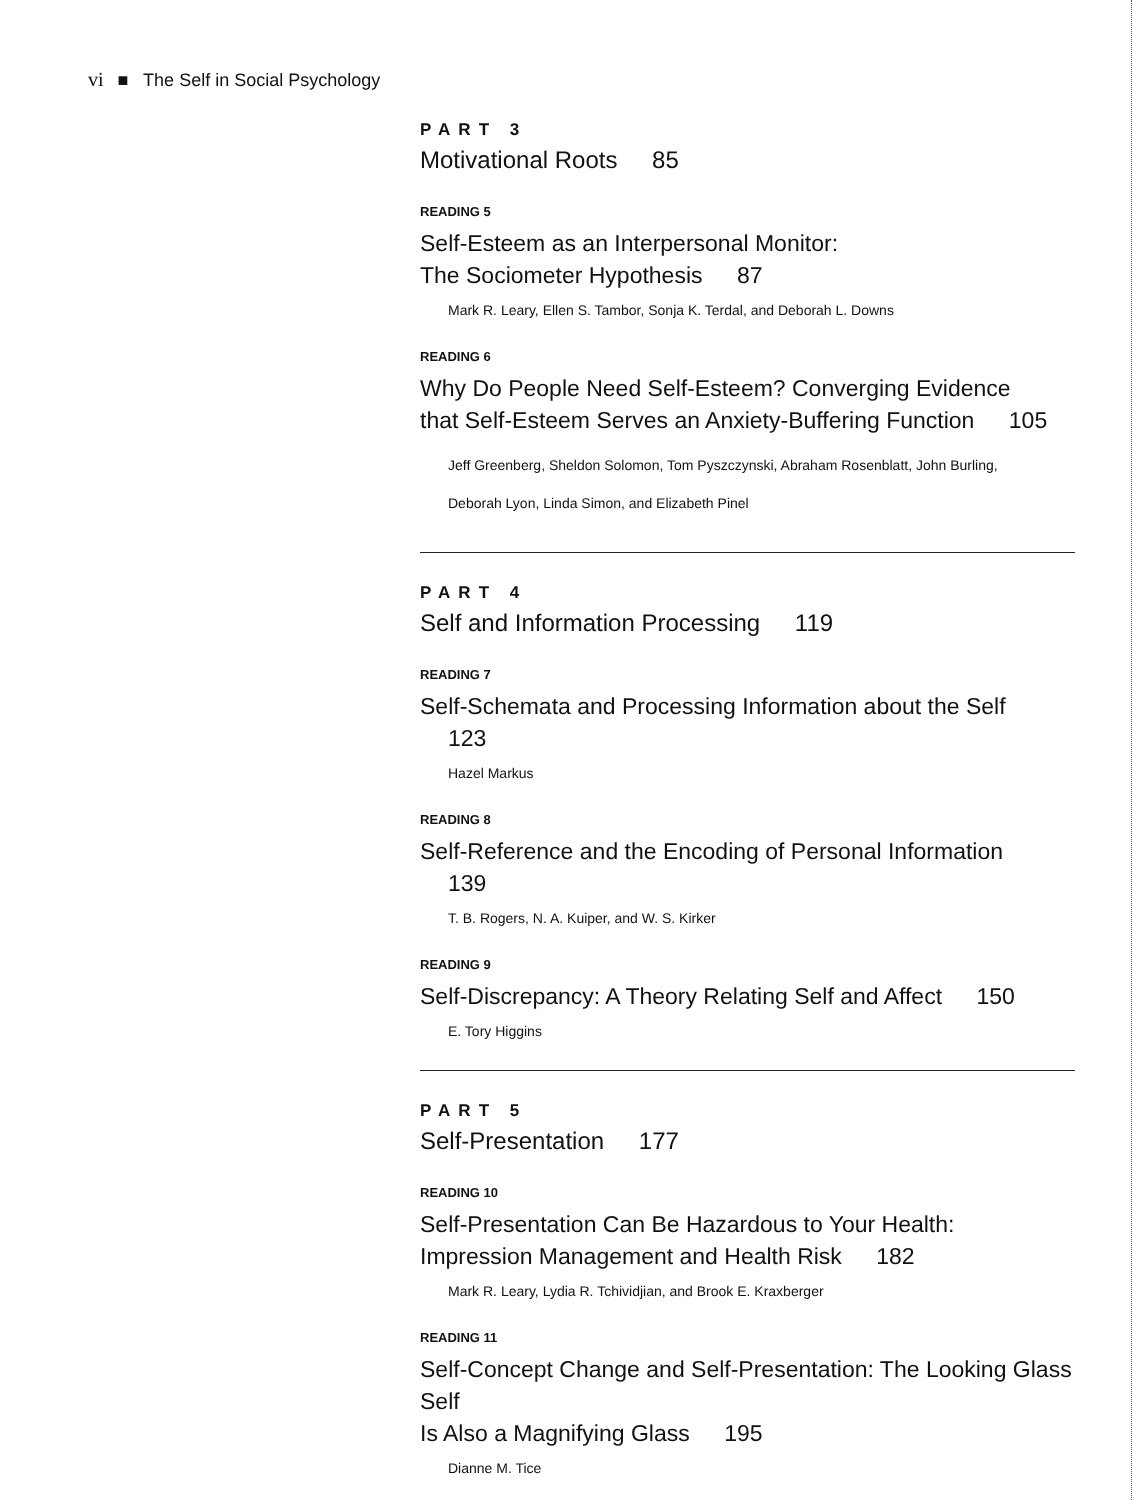vi ■ The Self in Social Psychology
PART 3
Motivational Roots 85
READING 5
Self-Esteem as an Interpersonal Monitor:
The Sociometer Hypothesis 87
Mark R. Leary, Ellen S. Tambor, Sonja K. Terdal, and Deborah L. Downs
READING 6
Why Do People Need Self-Esteem? Converging Evidence
that Self-Esteem Serves an Anxiety-Buffering Function 105
Jeff Greenberg, Sheldon Solomon, Tom Pyszczynski, Abraham Rosenblatt, John Burling,
Deborah Lyon, Linda Simon, and Elizabeth Pinel
PART 4
Self and Information Processing 119
READING 7
Self-Schemata and Processing Information about the Self 123
Hazel Markus
READING 8
Self-Reference and the Encoding of Personal Information 139
T. B. Rogers, N. A. Kuiper, and W. S. Kirker
READING 9
Self-Discrepancy: A Theory Relating Self and Affect 150
E. Tory Higgins
PART 5
Self-Presentation 177
READING 10
Self-Presentation Can Be Hazardous to Your Health:
Impression Management and Health Risk 182
Mark R. Leary, Lydia R. Tchividjian, and Brook E. Kraxberger
READING 11
Self-Concept Change and Self-Presentation: The Looking Glass Self
Is Also a Magnifying Glass 195
Dianne M. Tice